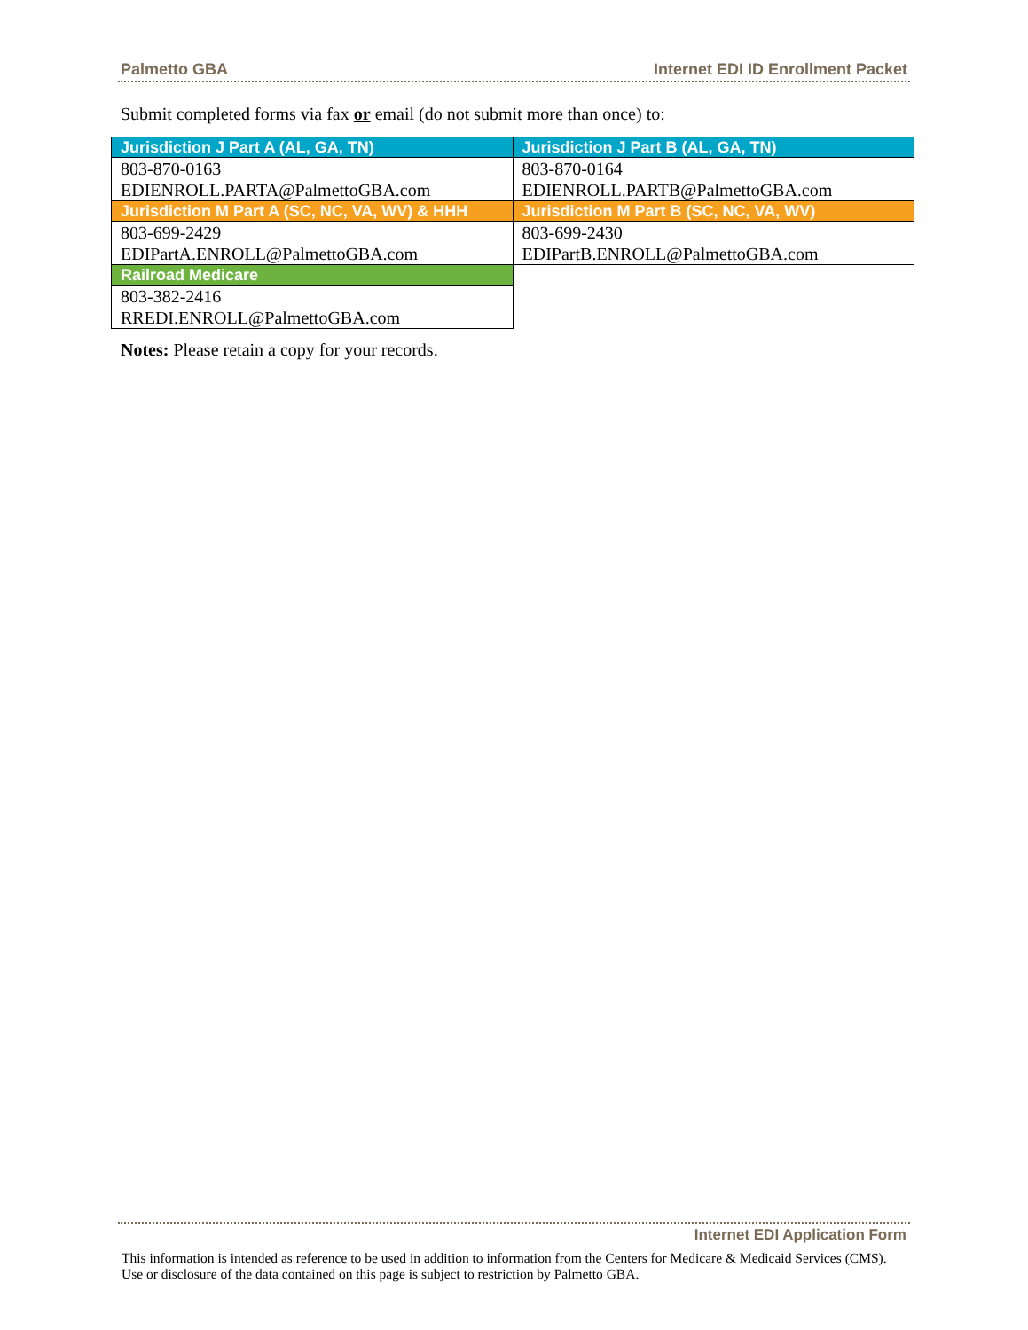Palmetto GBA Internet EDI ID Enrollment Packet
Submit completed forms via fax or email (do not submit more than once) to:
| Jurisdiction J Part A (AL, GA, TN) | Jurisdiction J Part B (AL, GA, TN) |
| --- | --- |
| 803-870-0163 EDIENROLL.PARTA@PalmettoGBA.com | 803-870-0164 EDIENROLL.PARTB@PalmettoGBA.com |
| Jurisdiction M Part A (SC, NC, VA, WV) & HHH | Jurisdiction M Part B (SC, NC, VA, WV) |
| 803-699-2429 EDIPartA.ENROLL@PalmettoGBA.com | 803-699-2430 EDIPartB.ENROLL@PalmettoGBA.com |
| Railroad Medicare | |
| 803-382-2416 RREDI.ENROLL@PalmettoGBA.com | |
Notes: Please retain a copy for your records.
Internet EDI Application Form
This information is intended as reference to be used in addition to information from the Centers for Medicare & Medicaid Services (CMS). Use or disclosure of the data contained on this page is subject to restriction by Palmetto GBA.